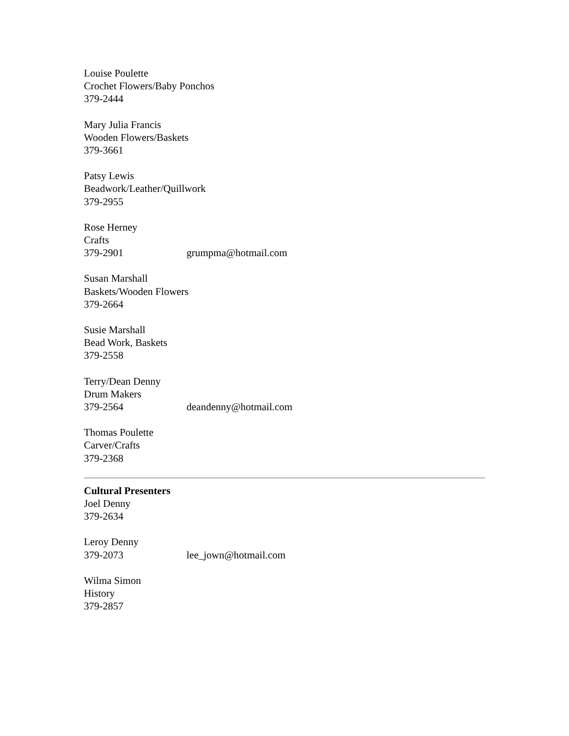Louise Poulette
Crochet Flowers/Baby Ponchos
379-2444
Mary Julia Francis
Wooden Flowers/Baskets
379-3661
Patsy Lewis
Beadwork/Leather/Quillwork
379-2955
Rose Herney
Crafts
379-2901 grumpma@hotmail.com
Susan Marshall
Baskets/Wooden Flowers
379-2664
Susie Marshall
Bead Work, Baskets
379-2558
Terry/Dean Denny
Drum Makers
379-2564 deandenny@hotmail.com
Thomas Poulette
Carver/Crafts
379-2368
Cultural Presenters
Joel Denny
379-2634
Leroy Denny
379-2073 lee_jown@hotmail.com
Wilma Simon
History
379-2857